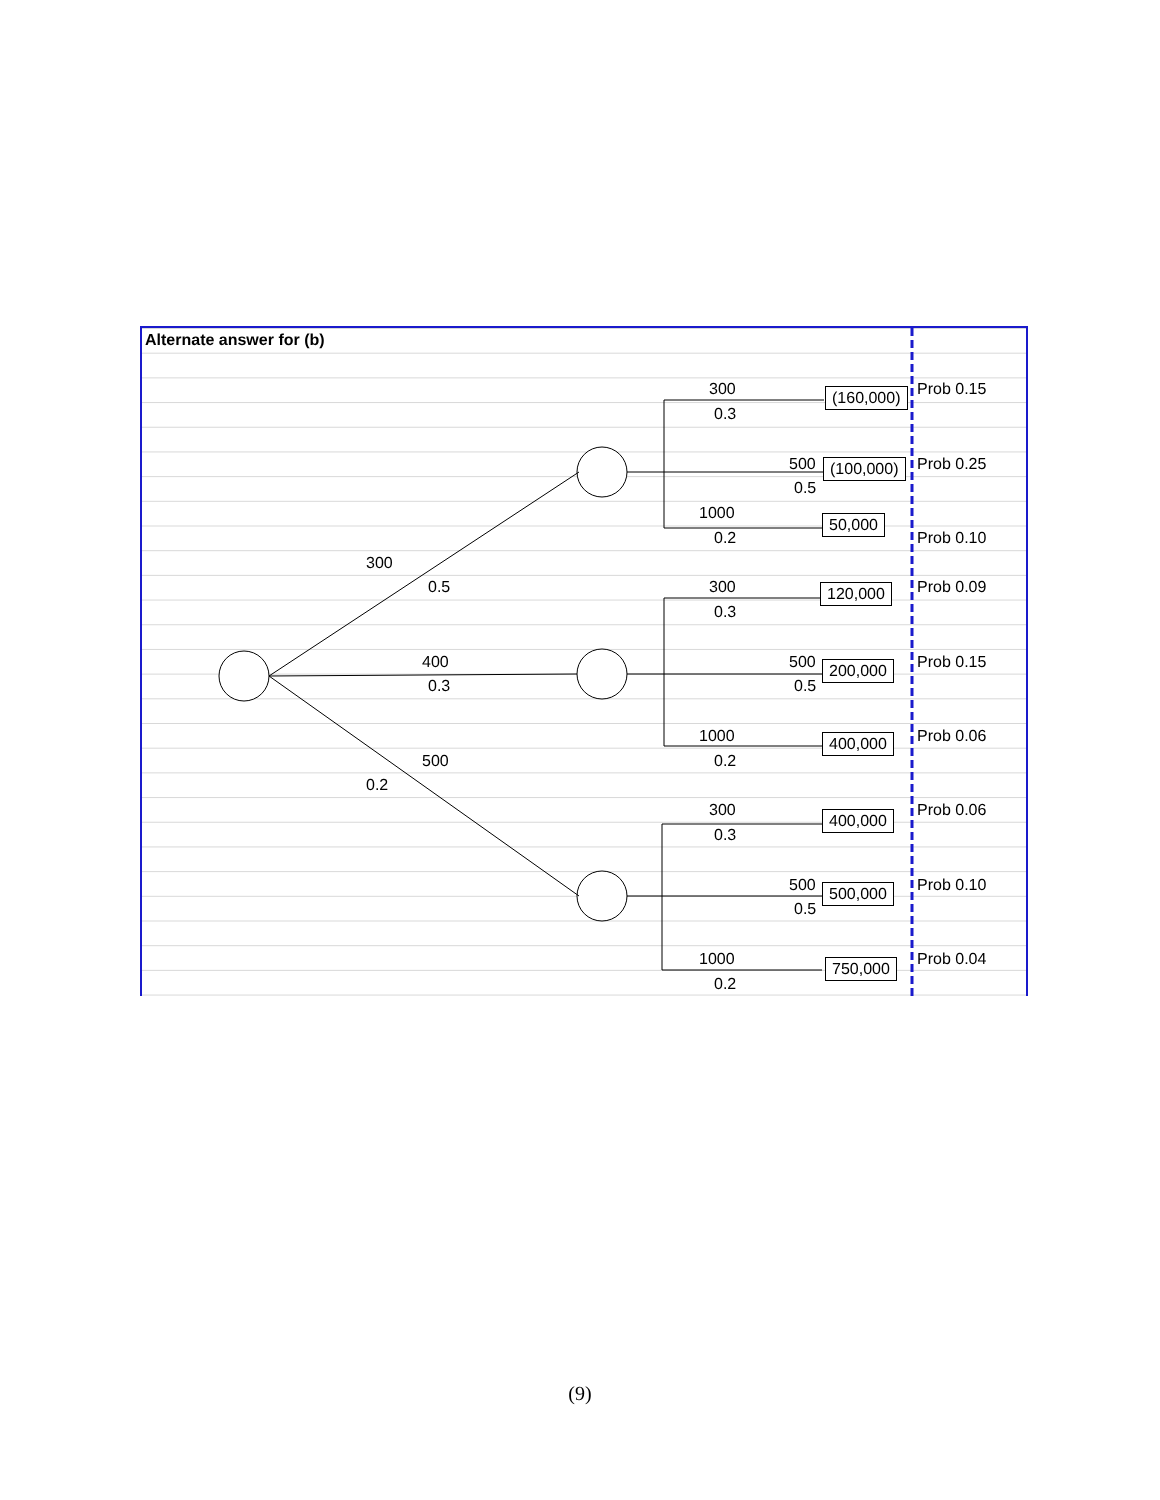Alternate answer for (b)
300
0.5
400
0.3
500
0.2
300
0.3
500
0.5
1000
0.2
300
0.3
500
0.5
1000
0.2
300
0.3
500
0.5
1000
0.2
(160,000) Prob 0.15
(100,000) Prob 0.25
50,000
Prob 0.10
120,000 Prob 0.09
200,000 Prob 0.15
400,000 Prob 0.06
400,000 Prob 0.06
500,000 Prob 0.10
750,000 Prob 0.04
(9)